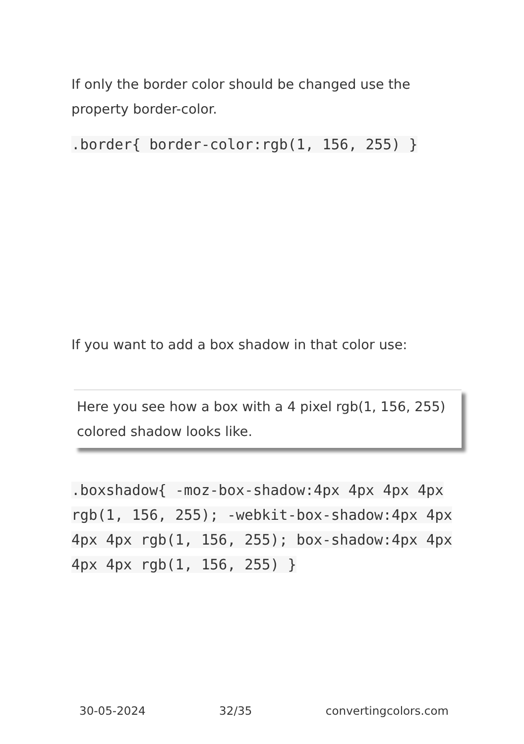If only the border color should be changed use the property border-color.
.border{ border-color:rgb(1, 156, 255) }
If you want to add a box shadow in that color use:
Here you see how a box with a 4 pixel rgb(1, 156, 255) colored shadow looks like.
.boxshadow{ -moz-box-shadow:4px 4px 4px 4px rgb(1, 156, 255); -webkit-box-shadow:4px 4px 4px 4px rgb(1, 156, 255); box-shadow:4px 4px 4px 4px rgb(1, 156, 255) }
30-05-2024 32/35 convertingcolors.com